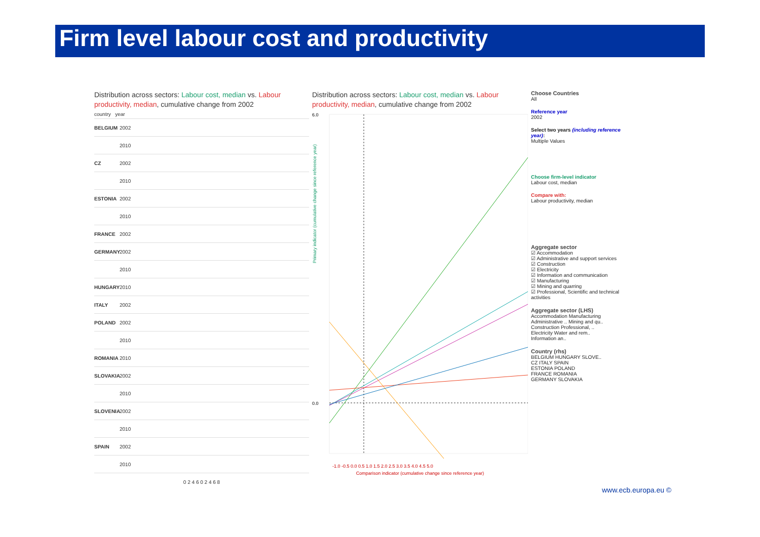Firm level labour cost and productivity
Distribution across sectors: Labour cost, median vs. Labour productivity, median, cumulative change from 2002
country year
BELGIUM 2002
2010
CZ 2002
2010
ESTONIA 2002
2010
FRANCE 2002
GERMANY 2002
2010
HUNGARY 2010
ITALY 2002
POLAND 2002
2010
ROMANIA 2010
SLOVAKIA 2002
2010
SLOVENIA 2002
2010
SPAIN 2002
2010
0 2 4 6 0 2 4 6 8
Distribution across sectors: Labour cost, median vs. Labour productivity, median, cumulative change from 2002
Primary indicator (cumulative change since reference year)
6.0
0.0
-1.0 -0.5 0.0 0.5 1.0 1.5 2.0 2.5 3.0 3.5 4.0 4.5 5.0
Comparison indicator (cumulative change since reference year)
Choose Countries
All
Reference year
2002
Select two years (including reference year):
Multiple Values
Choose firm-level indicator
Labour cost, median
Compare with:
Labour productivity, median
Aggregate sector
☑ Accommodation
☑ Administrative and support services
☑ Construction
☑ Electricity
☑ Information and communication
☑ Manufacturing
☑ Mining and quarring
☑ Professional, Scientific and technical activities
Aggregate sector (LHS)
Accommodation Manufacturing
Administrative .. Mining and qu..
Construction Professional, ..
Electricity Water and rem..
Information an..
Country (rhs)
BELGIUM HUNGARY SLOVE..
CZ ITALY SPAIN
ESTONIA POLAND
FRANCE ROMANIA
GERMANY SLOVAKIA
www.ecb.europa.eu ©